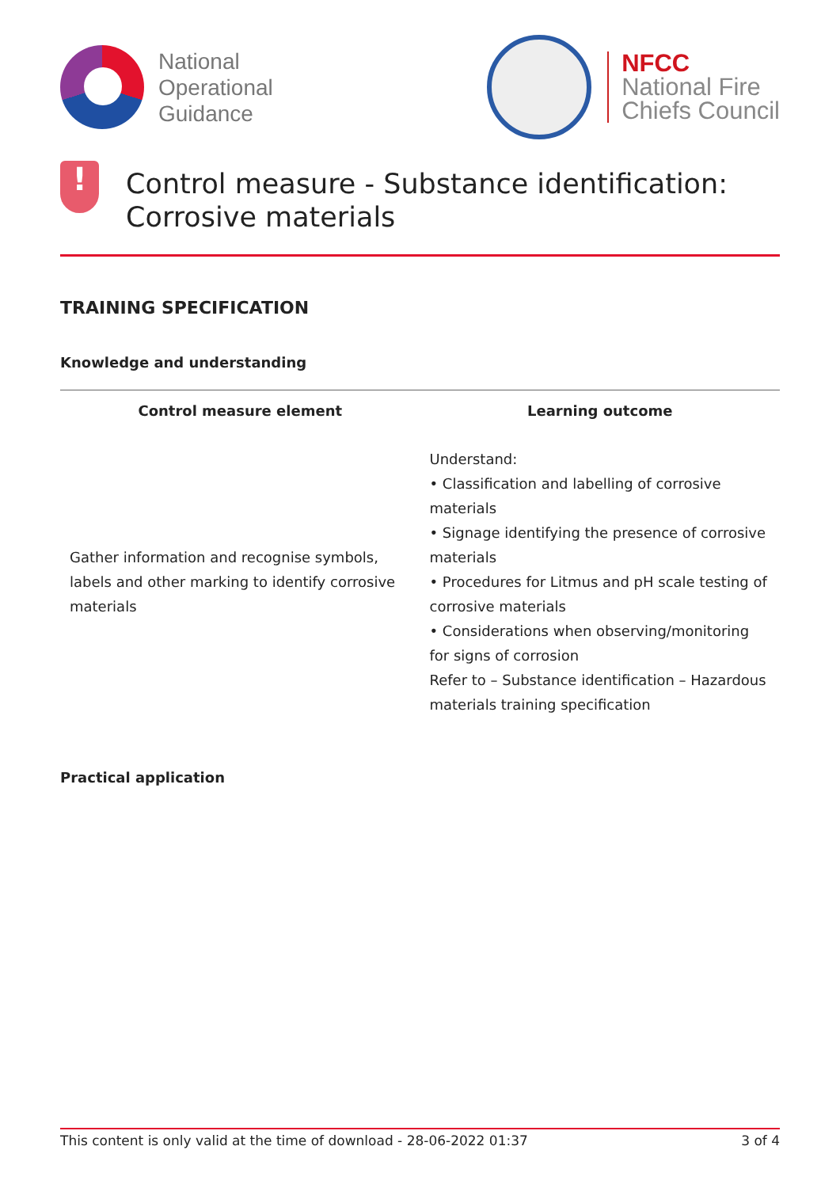National
Operational
Guidance
NFCC
National Fire
Chiefs Council
!
Control measure - Substance identification: Corrosive materials
TRAINING SPECIFICATION
Knowledge and understanding
| Control measure element | Learning outcome |
| --- | --- |
| Gather information and recognise symbols, labels and other marking to identify corrosive materials | Understand: • Classification and labelling of corrosive materials • Signage identifying the presence of corrosive materials • Procedures for Litmus and pH scale testing of corrosive materials • Considerations when observing/monitoring for signs of corrosion Refer to – Substance identification – Hazardous materials training specification |
Practical application
This content is only valid at the time of download - 28-06-2022 01:37 3 of 4